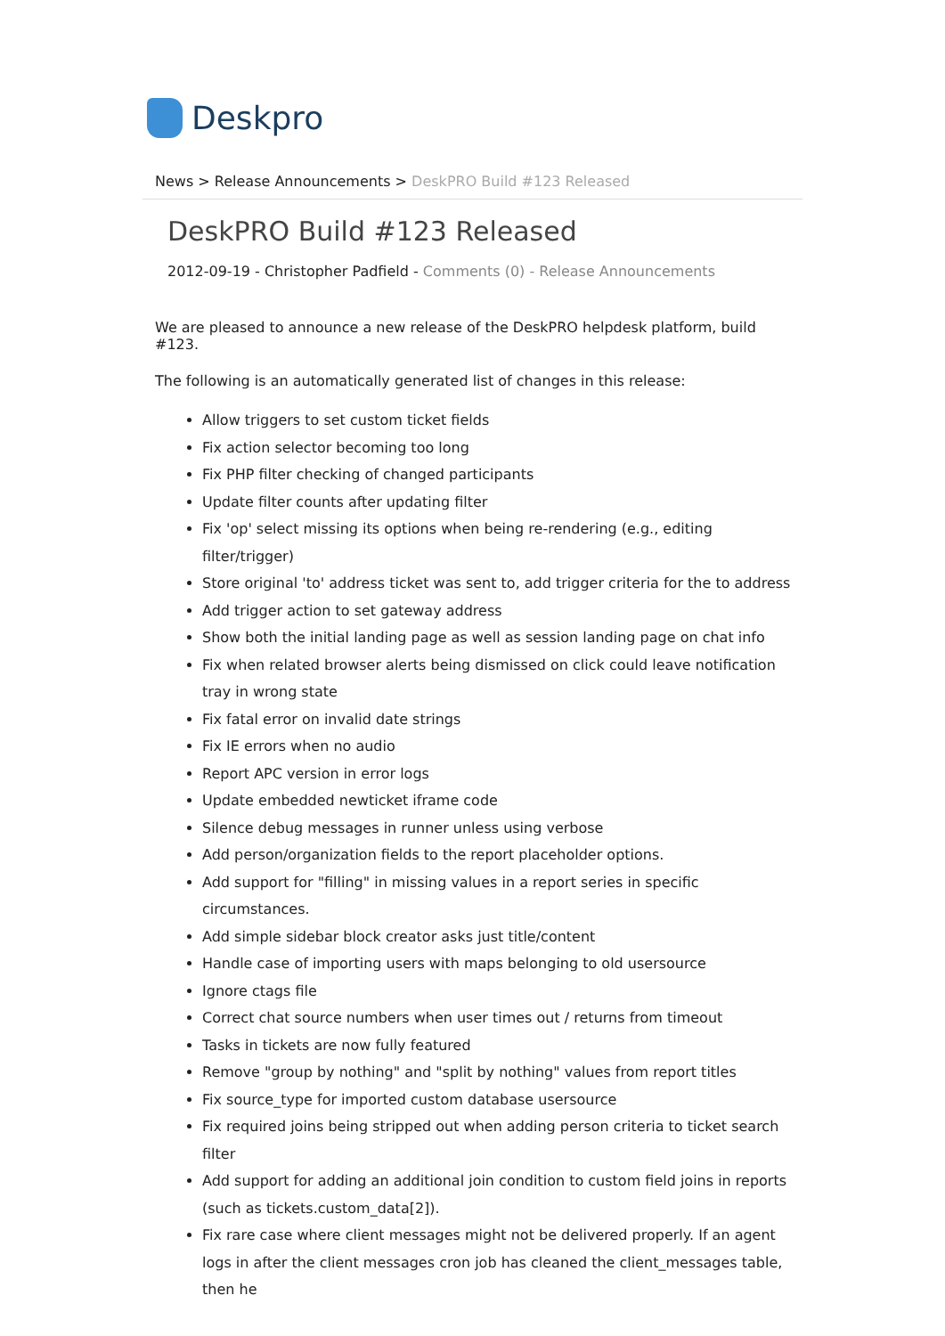Deskpro
News > Release Announcements > DeskPRO Build #123 Released
DeskPRO Build #123 Released
2012-09-19 - Christopher Padfield - Comments (0) - Release Announcements
We are pleased to announce a new release of the DeskPRO helpdesk platform, build #123.
The following is an automatically generated list of changes in this release:
Allow triggers to set custom ticket fields
Fix action selector becoming too long
Fix PHP filter checking of changed participants
Update filter counts after updating filter
Fix 'op' select missing its options when being re-rendering (e.g., editing filter/trigger)
Store original 'to' address ticket was sent to, add trigger criteria for the to address
Add trigger action to set gateway address
Show both the initial landing page as well as session landing page on chat info
Fix when related browser alerts being dismissed on click could leave notification tray in wrong state
Fix fatal error on invalid date strings
Fix IE errors when no audio
Report APC version in error logs
Update embedded newticket iframe code
Silence debug messages in runner unless using verbose
Add person/organization fields to the report placeholder options.
Add support for "filling" in missing values in a report series in specific circumstances.
Add simple sidebar block creator asks just title/content
Handle case of importing users with maps belonging to old usersource
Ignore ctags file
Correct chat source numbers when user times out / returns from timeout
Tasks in tickets are now fully featured
Remove "group by nothing" and "split by nothing" values from report titles
Fix source_type for imported custom database usersource
Fix required joins being stripped out when adding person criteria to ticket search filter
Add support for adding an additional join condition to custom field joins in reports (such as tickets.custom_data[2]).
Fix rare case where client messages might not be delivered properly. If an agent logs in after the client messages cron job has cleaned the client_messages table, then he